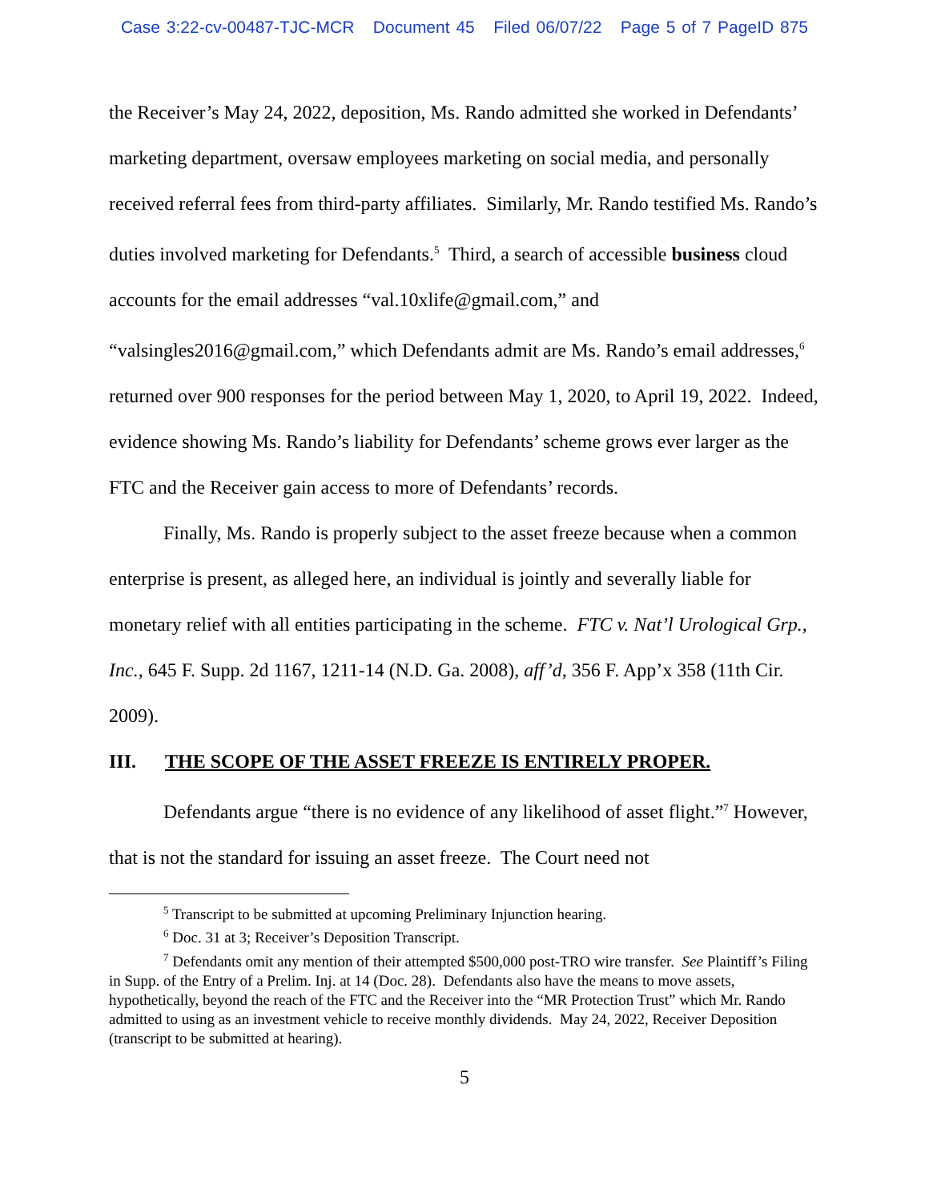Case 3:22-cv-00487-TJC-MCR Document 45 Filed 06/07/22 Page 5 of 7 PageID 875
the Receiver’s May 24, 2022, deposition, Ms. Rando admitted she worked in Defendants’ marketing department, oversaw employees marketing on social media, and personally received referral fees from third-party affiliates. Similarly, Mr. Rando testified Ms. Rando’s duties involved marketing for Defendants.<sup>5</sup> Third, a search of accessible business cloud accounts for the email addresses “val.10xlife@gmail.com,” and “valsingles2016@gmail.com,” which Defendants admit are Ms. Rando’s email addresses,<sup>6</sup> returned over 900 responses for the period between May 1, 2020, to April 19, 2022. Indeed, evidence showing Ms. Rando’s liability for Defendants’ scheme grows ever larger as the FTC and the Receiver gain access to more of Defendants’ records.
Finally, Ms. Rando is properly subject to the asset freeze because when a common enterprise is present, as alleged here, an individual is jointly and severally liable for monetary relief with all entities participating in the scheme. FTC v. Nat’l Urological Grp., Inc., 645 F. Supp. 2d 1167, 1211-14 (N.D. Ga. 2008), aff’d, 356 F. App’x 358 (11th Cir. 2009).
III. THE SCOPE OF THE ASSET FREEZE IS ENTIRELY PROPER.
Defendants argue “there is no evidence of any likelihood of asset flight.”<sup>7</sup> However, that is not the standard for issuing an asset freeze. The Court need not
<sup>5</sup> Transcript to be submitted at upcoming Preliminary Injunction hearing.
<sup>6</sup> Doc. 31 at 3; Receiver’s Deposition Transcript.
<sup>7</sup> Defendants omit any mention of their attempted $500,000 post-TRO wire transfer. See Plaintiff’s Filing in Supp. of the Entry of a Prelim. Inj. at 14 (Doc. 28). Defendants also have the means to move assets, hypothetically, beyond the reach of the FTC and the Receiver into the “MR Protection Trust” which Mr. Rando admitted to using as an investment vehicle to receive monthly dividends. May 24, 2022, Receiver Deposition (transcript to be submitted at hearing).
5